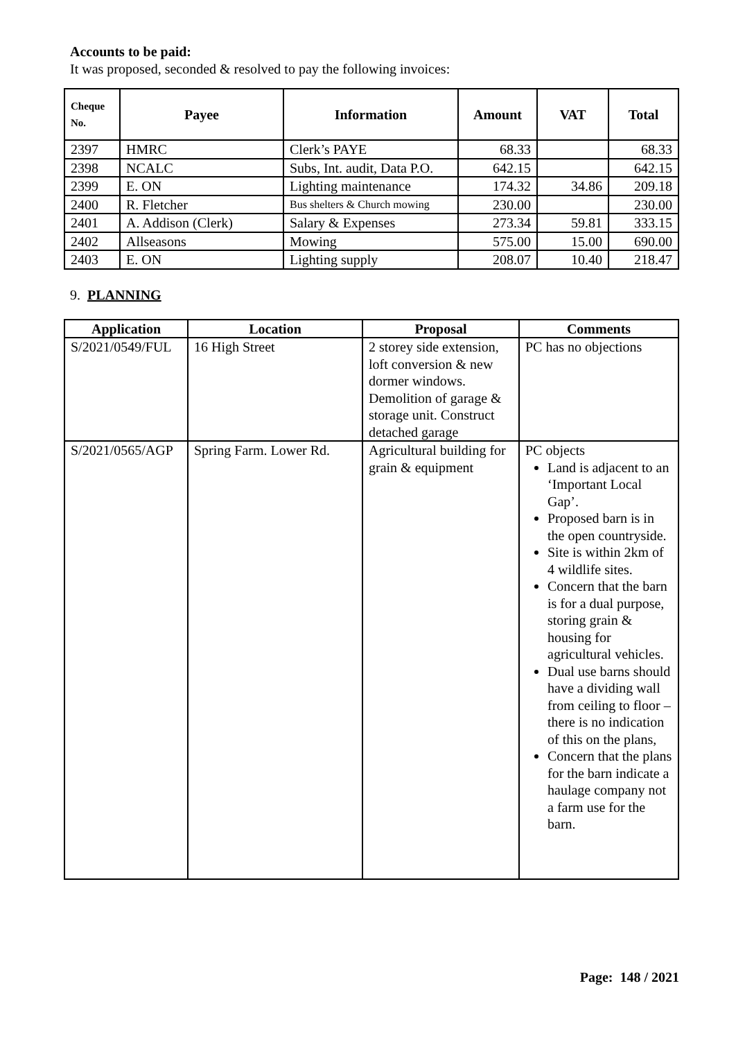Accounts to be paid:
It was proposed, seconded & resolved to pay the following invoices:
| Cheque No. | Payee | Information | Amount | VAT | Total |
| --- | --- | --- | --- | --- | --- |
| 2397 | HMRC | Clerk’s PAYE | 68.33 | | 68.33 |
| 2398 | NCALC | Subs, Int. audit, Data P.O. | 642.15 | | 642.15 |
| 2399 | E. ON | Lighting maintenance | 174.32 | 34.86 | 209.18 |
| 2400 | R. Fletcher | Bus shelters & Church mowing | 230.00 | | 230.00 |
| 2401 | A. Addison (Clerk) | Salary & Expenses | 273.34 | 59.81 | 333.15 |
| 2402 | Allseasons | Mowing | 575.00 | 15.00 | 690.00 |
| 2403 | E. ON | Lighting supply | 208.07 | 10.40 | 218.47 |
9. PLANNING
| Application | Location | Proposal | Comments |
| --- | --- | --- | --- |
| S/2021/0549/FUL | 16 High Street | 2 storey side extension, loft conversion & new dormer windows. Demolition of garage & storage unit. Construct detached garage | PC has no objections |
| S/2021/0565/AGP | Spring Farm. Lower Rd. | Agricultural building for grain & equipment | PC objects Land is adjacent to an ‘Important Local Gap’. Proposed barn is in the open countryside. Site is within 2km of 4 wildlife sites. Concern that the barn is for a dual purpose, storing grain & housing for agricultural vehicles. Dual use barns should have a dividing wall from ceiling to floor – there is no indication of this on the plans, Concern that the plans for the barn indicate a haulage company not a farm use for the barn. |
Page: 148 / 2021